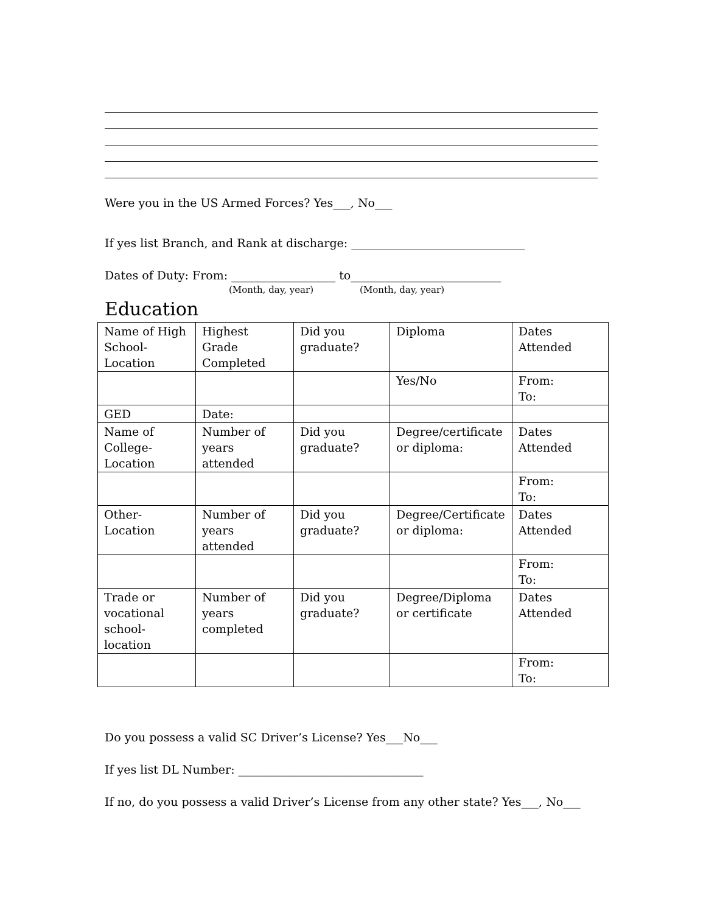Were you in the US Armed Forces? Yes___, No___
If yes list Branch, and Rank at discharge: ______________________________
Dates of Duty: From: __________________ to__________________________
(Month, day, year) (Month, day, year)
Education
| Name of High School-Location | Highest Grade Completed | Did you graduate? | Diploma | Dates Attended |
| | | | Yes/No | From: To: |
| GED | Date: | | | |
| Name of College-Location | Number of years attended | Did you graduate? | Degree/certificate or diploma: | Dates Attended |
| | | | | From: To: |
| Other-Location | Number of years attended | Did you graduate? | Degree/Certificate or diploma: | Dates Attended |
| | | | | From: To: |
| Trade or vocational school-location | Number of years completed | Did you graduate? | Degree/Diploma or certificate | Dates Attended |
| | | | | From: To: |
Do you possess a valid SC Driver’s License? Yes___No___
If yes list DL Number: ________________________________
If no, do you possess a valid Driver’s License from any other state? Yes___, No___